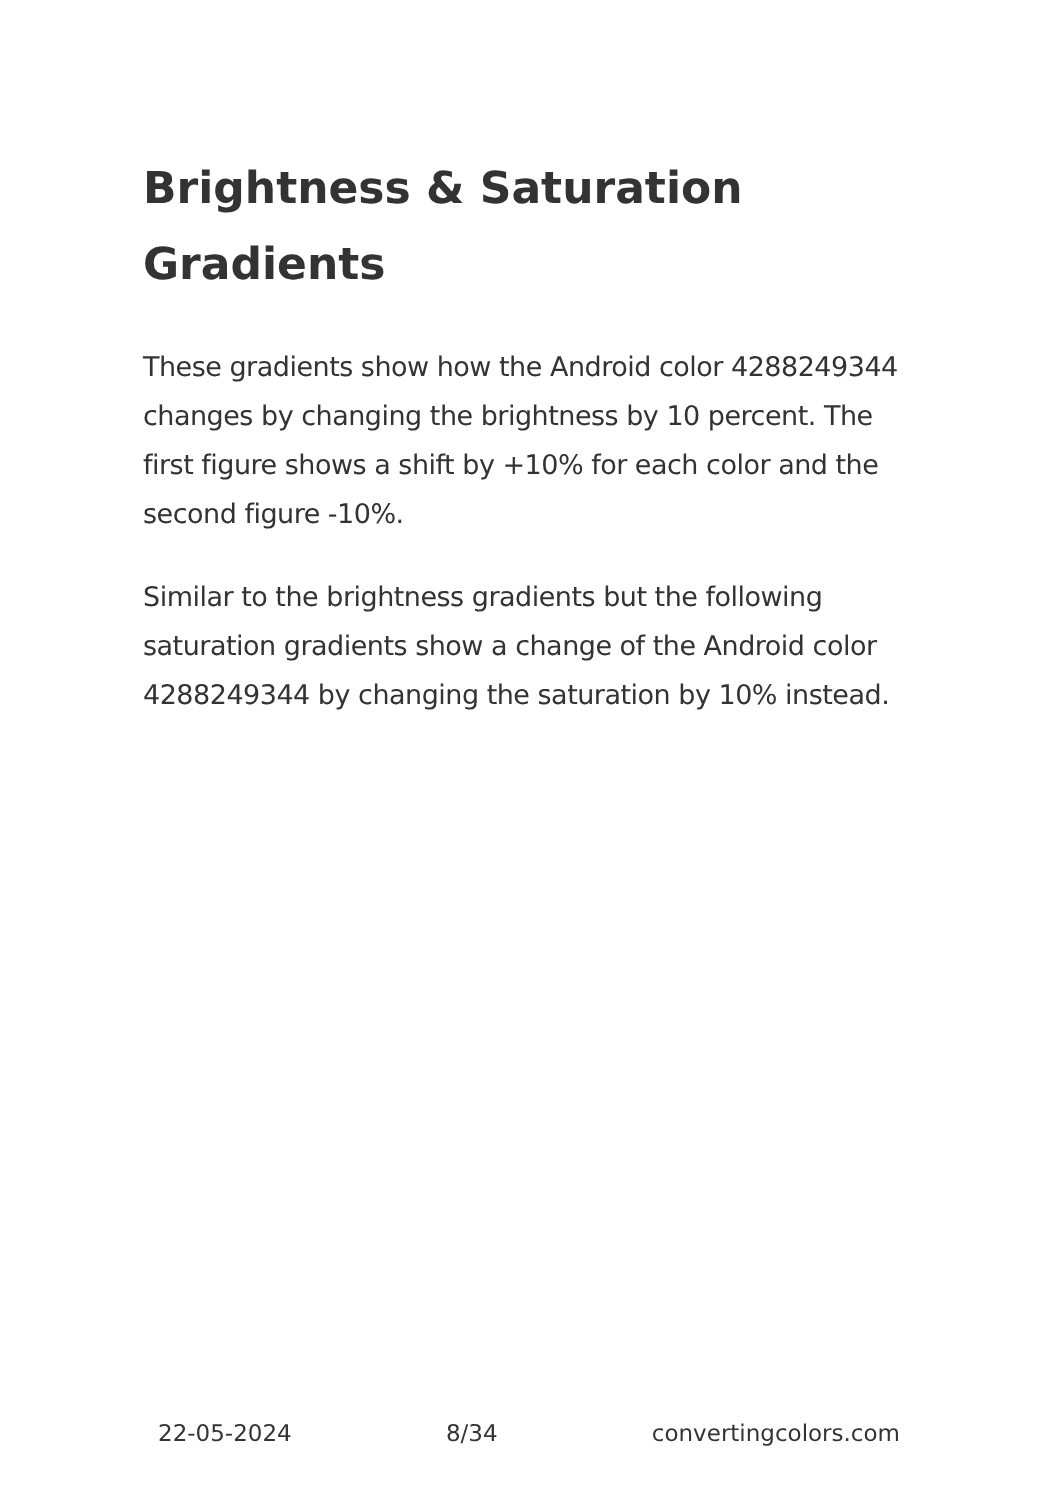Brightness & Saturation Gradients
These gradients show how the Android color 4288249344 changes by changing the brightness by 10 percent. The first figure shows a shift by +10% for each color and the second figure -10%.
Similar to the brightness gradients but the following saturation gradients show a change of the Android color 4288249344 by changing the saturation by 10% instead.
22-05-2024 8/34 convertingcolors.com